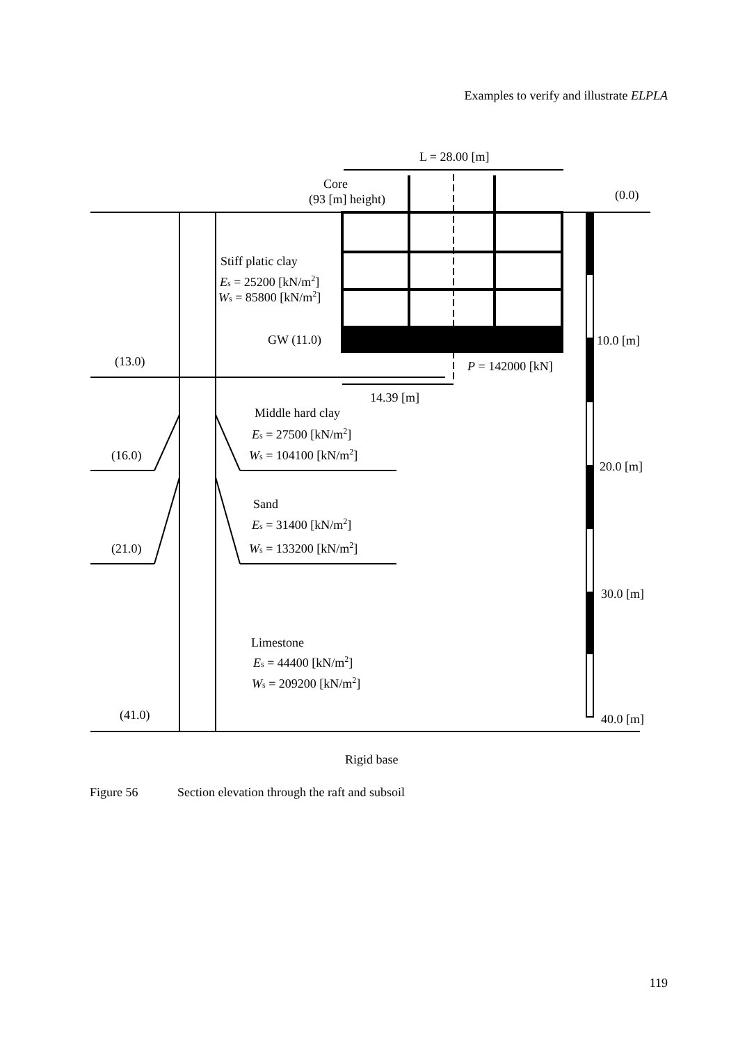Examples to verify and illustrate ELPLA
L = 28.00 [m]
Core
(93 [m] height)
(0.0)
Stiff platic clay
Es = 25200 [kN/m2]
Ws = 85800 [kN/m2]
GW (11.0)
10.0 [m]
(13.0)
P = 142000 [kN]
14.39 [m]
Middle hard clay
Es = 27500 [kN/m2]
(16.0)
Ws = 104100 [kN/m2]
20.0 [m]
Sand
Es = 31400 [kN/m2]
(21.0)
Ws = 133200 [kN/m2]
30.0 [m]
Limestone
Es = 44400 [kN/m2]
Ws = 209200 [kN/m2]
(41.0)
40.0 [m]
Rigid base
Figure 56 Section elevation through the raft and subsoil
119